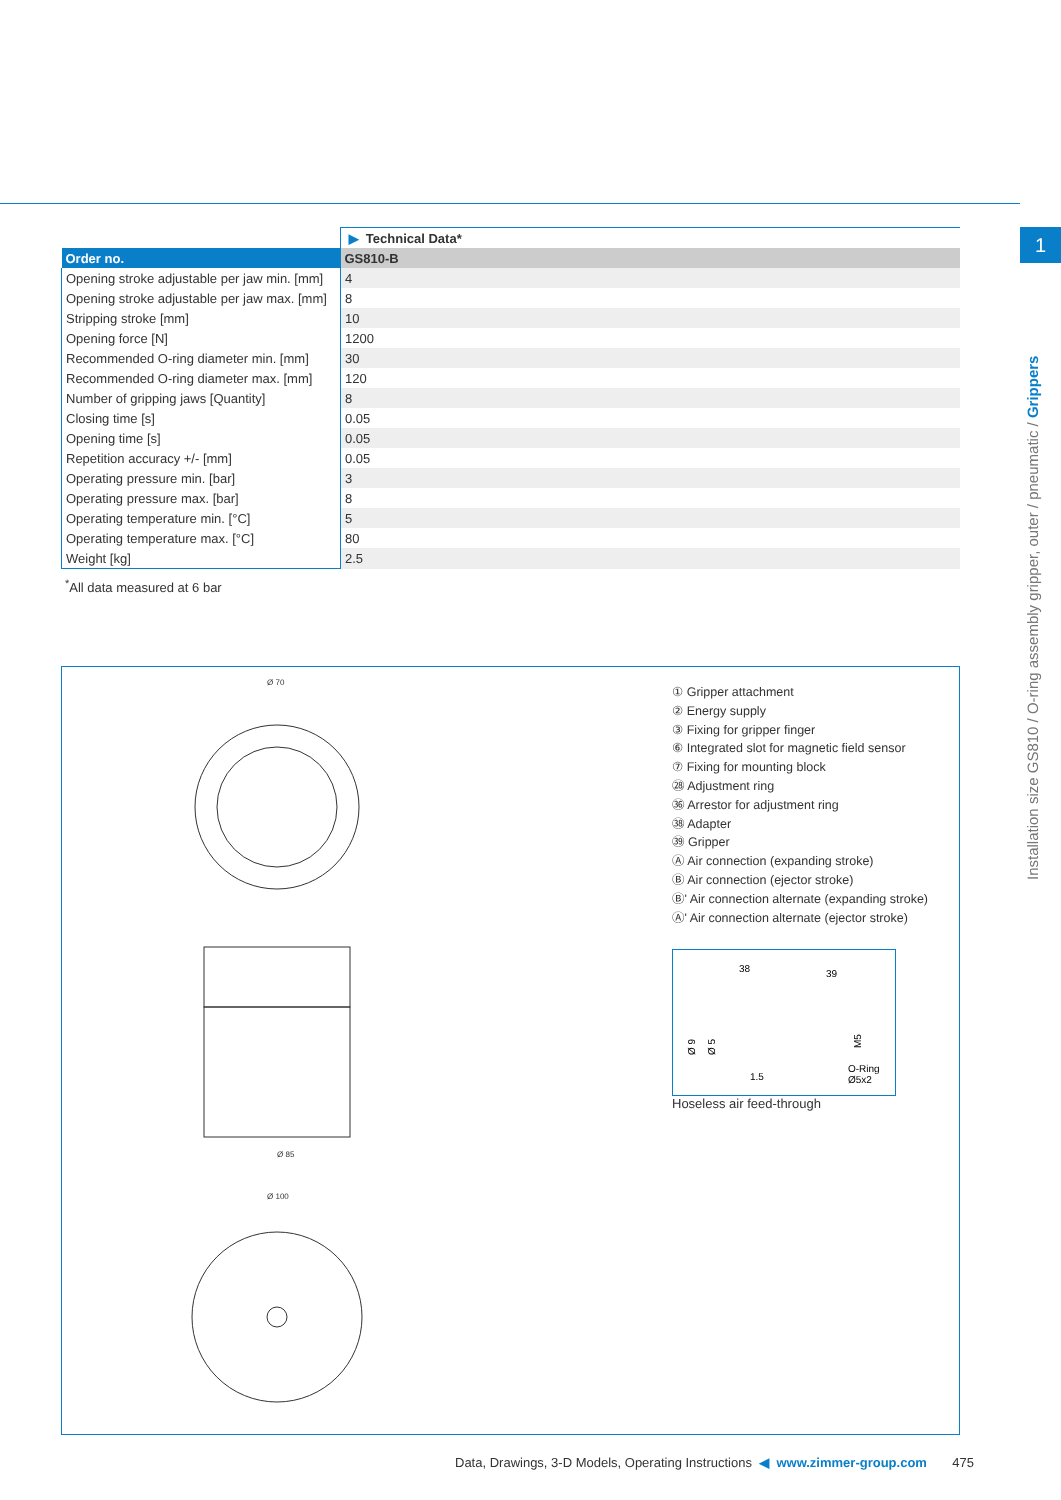1
Installation size GS810 / O-ring assembly gripper, outer / pneumatic / Grippers
| | ▶ Technical Data* |
| Order no. | GS810-B |
| Opening stroke adjustable per jaw min. [mm] | 4 |
| Opening stroke adjustable per jaw max. [mm] | 8 |
| Stripping stroke [mm] | 10 |
| Opening force [N] | 1200 |
| Recommended O-ring diameter min. [mm] | 30 |
| Recommended O-ring diameter max. [mm] | 120 |
| Number of gripping jaws [Quantity] | 8 |
| Closing time [s] | 0.05 |
| Opening time [s] | 0.05 |
| Repetition accuracy +/- [mm] | 0.05 |
| Operating pressure min. [bar] | 3 |
| Operating pressure max. [bar] | 8 |
| Operating temperature min. [°C] | 5 |
| Operating temperature max. [°C] | 80 |
| Weight [kg] | 2.5 |
<sup>*</sup> All data measured at 6 bar
Ø 70
Ø 85
Ø 100
① Gripper attachment
② Energy supply
③ Fixing for gripper finger
⑥ Integrated slot for magnetic field sensor
⑦ Fixing for mounting block
㉘ Adjustment ring
㊱ Arrestor for adjustment ring
㊳ Adapter
㊴ Gripper
Ⓐ Air connection (expanding stroke)
Ⓑ Air connection (ejector stroke)
Ⓑ' Air connection alternate (expanding stroke)
Ⓐ' Air connection alternate (ejector stroke)
38
39
1.5
O-Ring
Ø5x2
Ø 9
Ø 5
M5
Hoseless air feed-through
Data, Drawings, 3-D Models, Operating Instructions ◀ www.zimmer-group.com 475